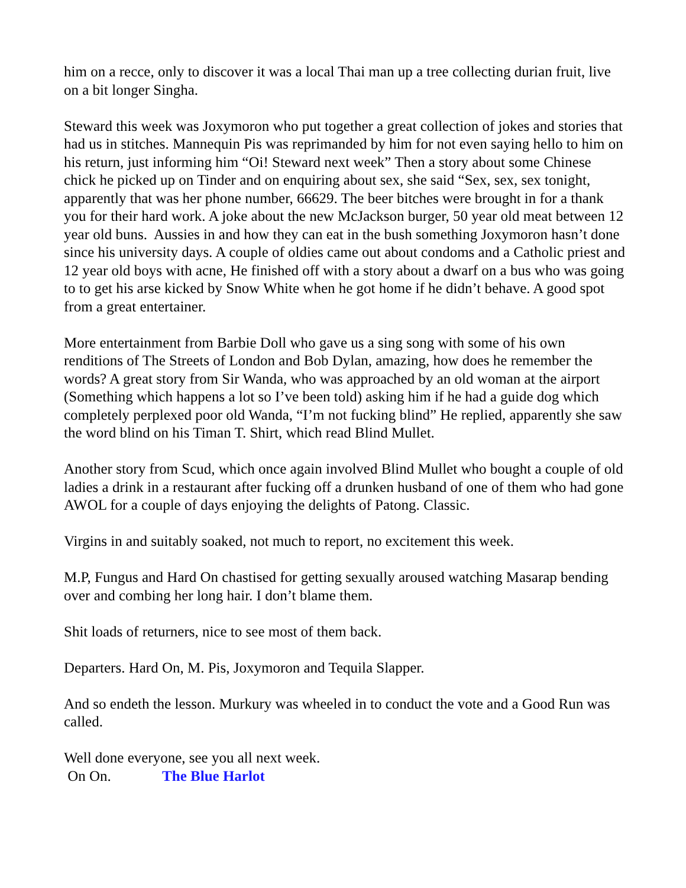him on a recce, only to discover it was a local Thai man up a tree collecting durian fruit, live on a bit longer Singha.
Steward this week was Joxymoron who put together a great collection of jokes and stories that had us in stitches. Mannequin Pis was reprimanded by him for not even saying hello to him on his return, just informing him “Oi! Steward next week” Then a story about some Chinese chick he picked up on Tinder and on enquiring about sex, she said “Sex, sex, sex tonight, apparently that was her phone number, 66629. The beer bitches were brought in for a thank you for their hard work. A joke about the new McJackson burger, 50 year old meat between 12 year old buns. Aussies in and how they can eat in the bush something Joxymoron hasn’t done since his university days. A couple of oldies came out about condoms and a Catholic priest and 12 year old boys with acne, He finished off with a story about a dwarf on a bus who was going to to get his arse kicked by Snow White when he got home if he didn’t behave. A good spot from a great entertainer.
More entertainment from Barbie Doll who gave us a sing song with some of his own renditions of The Streets of London and Bob Dylan, amazing, how does he remember the words? A great story from Sir Wanda, who was approached by an old woman at the airport (Something which happens a lot so I’ve been told) asking him if he had a guide dog which completely perplexed poor old Wanda, “I’m not fucking blind” He replied, apparently she saw the word blind on his Timan T. Shirt, which read Blind Mullet.
Another story from Scud, which once again involved Blind Mullet who bought a couple of old ladies a drink in a restaurant after fucking off a drunken husband of one of them who had gone AWOL for a couple of days enjoying the delights of Patong. Classic.
Virgins in and suitably soaked, not much to report, no excitement this week.
M.P, Fungus and Hard On chastised for getting sexually aroused watching Masarap bending over and combing her long hair. I don’t blame them.
Shit loads of returners, nice to see most of them back.
Departers. Hard On, M. Pis, Joxymoron and Tequila Slapper.
And so endeth the lesson. Murkury was wheeled in to conduct the vote and a Good Run was called.
Well done everyone, see you all next week.
On On. The Blue Harlot